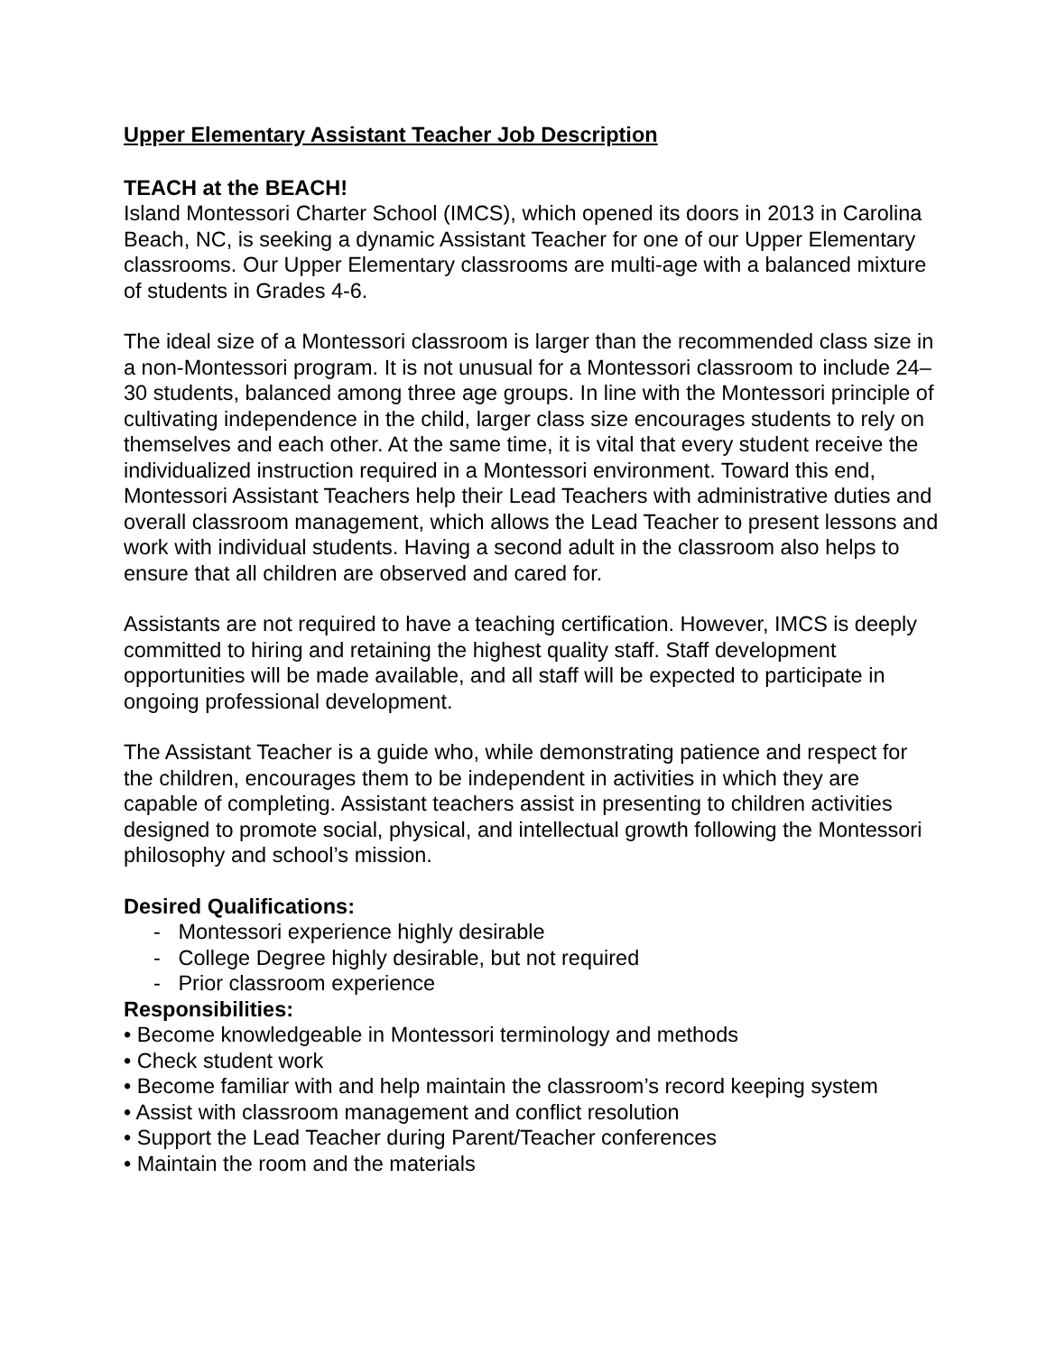Upper Elementary Assistant Teacher Job Description
TEACH at the BEACH!
Island Montessori Charter School (IMCS), which opened its doors in 2013 in Carolina Beach, NC, is seeking a dynamic Assistant Teacher for one of our Upper Elementary classrooms. Our Upper Elementary classrooms are multi-age with a balanced mixture of students in Grades 4-6.
The ideal size of a Montessori classroom is larger than the recommended class size in a non-Montessori program. It is not unusual for a Montessori classroom to include 24–30 students, balanced among three age groups. In line with the Montessori principle of cultivating independence in the child, larger class size encourages students to rely on themselves and each other. At the same time, it is vital that every student receive the individualized instruction required in a Montessori environment. Toward this end, Montessori Assistant Teachers help their Lead Teachers with administrative duties and overall classroom management, which allows the Lead Teacher to present lessons and work with individual students. Having a second adult in the classroom also helps to ensure that all children are observed and cared for.
Assistants are not required to have a teaching certification. However, IMCS is deeply committed to hiring and retaining the highest quality staff. Staff development opportunities will be made available, and all staff will be expected to participate in ongoing professional development.
The Assistant Teacher is a guide who, while demonstrating patience and respect for the children, encourages them to be independent in activities in which they are capable of completing. Assistant teachers assist in presenting to children activities designed to promote social, physical, and intellectual growth following the Montessori philosophy and school’s mission.
Desired Qualifications:
- Montessori experience highly desirable
- College Degree highly desirable, but not required
- Prior classroom experience
Responsibilities:
• Become knowledgeable in Montessori terminology and methods
• Check student work
• Become familiar with and help maintain the classroom’s record keeping system
• Assist with classroom management and conflict resolution
• Support the Lead Teacher during Parent/Teacher conferences
• Maintain the room and the materials